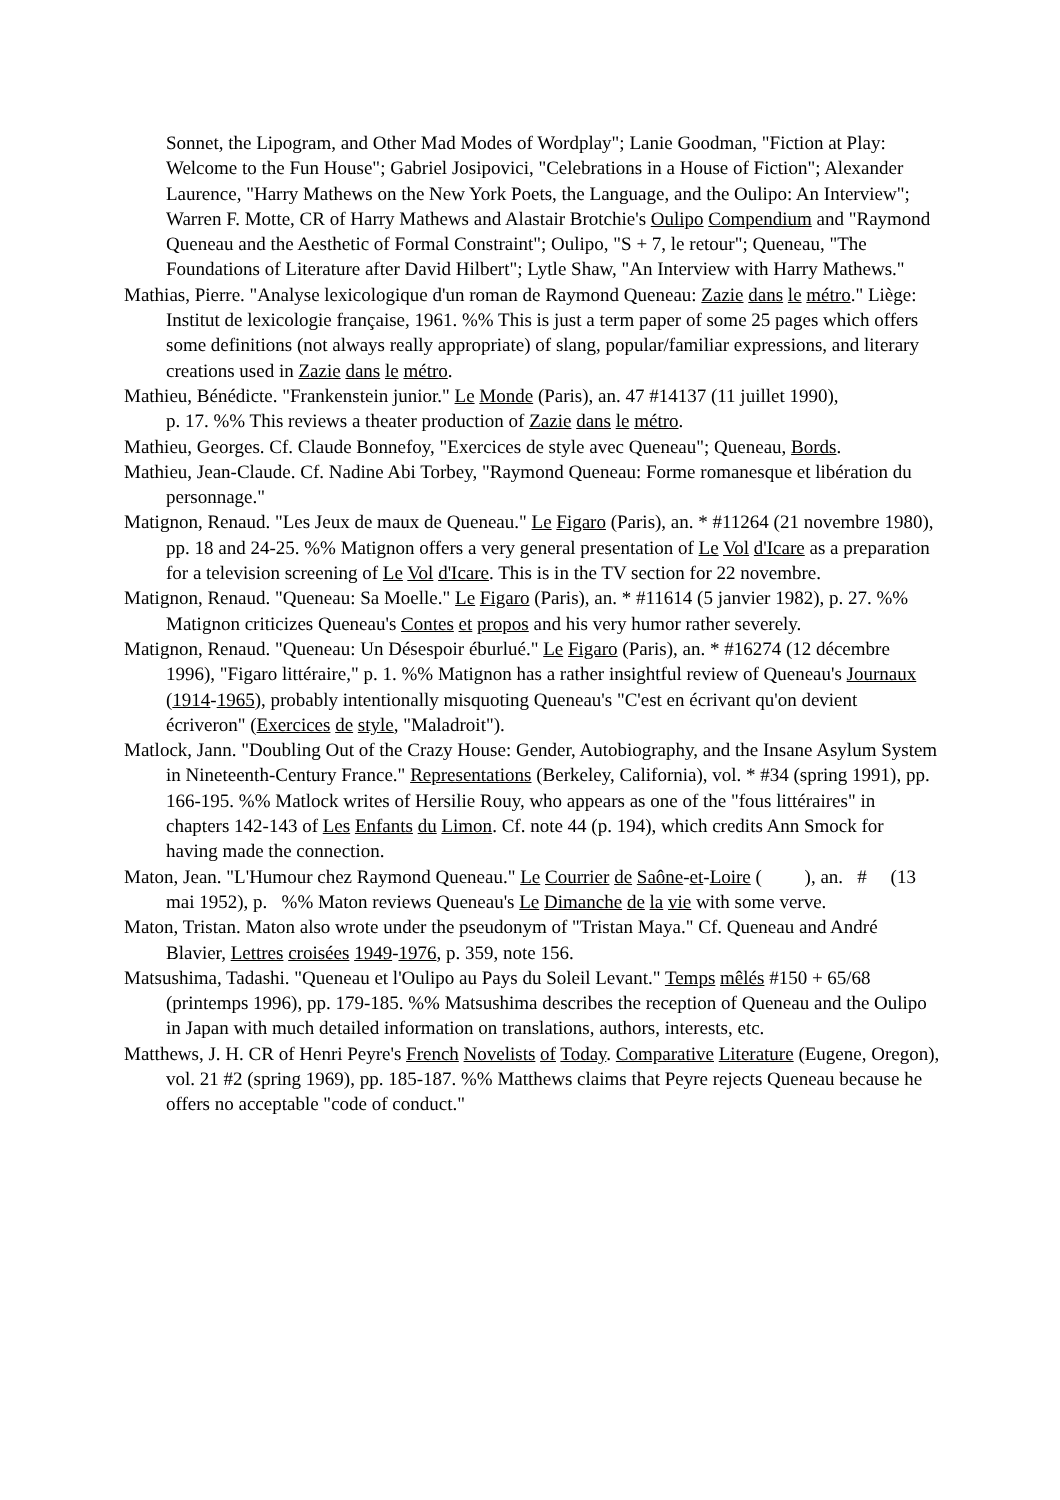Sonnet, the Lipogram, and Other Mad Modes of Wordplay"; Lanie Goodman, "Fiction at Play: Welcome to the Fun House"; Gabriel Josipovici, "Celebrations in a House of Fiction"; Alexander Laurence, "Harry Mathews on the New York Poets, the Language, and the Oulipo: An Interview"; Warren F. Motte, CR of Harry Mathews and Alastair Brotchie's Oulipo Compendium and "Raymond Queneau and the Aesthetic of Formal Constraint"; Oulipo, "S + 7, le retour"; Queneau, "The Foundations of Literature after David Hilbert"; Lytle Shaw, "An Interview with Harry Mathews."
Mathias, Pierre. "Analyse lexicologique d'un roman de Raymond Queneau: Zazie dans le métro." Liège: Institut de lexicologie française, 1961. %% This is just a term paper of some 25 pages which offers some definitions (not always really appropriate) of slang, popular/familiar expressions, and literary creations used in Zazie dans le métro.
Mathieu, Bénédicte. "Frankenstein junior." Le Monde (Paris), an. 47 #14137 (11 juillet 1990),
p. 17. %% This reviews a theater production of Zazie dans le métro.
Mathieu, Georges. Cf. Claude Bonnefoy, "Exercices de style avec Queneau"; Queneau, Bords.
Mathieu, Jean-Claude. Cf. Nadine Abi Torbey, "Raymond Queneau: Forme romanesque et libération du personnage."
Matignon, Renaud. "Les Jeux de maux de Queneau." Le Figaro (Paris), an. * #11264 (21 novembre 1980), pp. 18 and 24-25. %% Matignon offers a very general presentation of Le Vol d'Icare as a preparation for a television screening of Le Vol d'Icare. This is in the TV section for 22 novembre.
Matignon, Renaud. "Queneau: Sa Moelle." Le Figaro (Paris), an. * #11614 (5 janvier 1982), p. 27. %% Matignon criticizes Queneau's Contes et propos and his very humor rather severely.
Matignon, Renaud. "Queneau: Un Désespoir éburlué." Le Figaro (Paris), an. * #16274 (12 décembre 1996), "Figaro littéraire," p. 1. %% Matignon has a rather insightful review of Queneau's Journaux (1914-1965), probably intentionally misquoting Queneau's "C'est en écrivant qu'on devient écriveron" (Exercices de style, "Maladroit").
Matlock, Jann. "Doubling Out of the Crazy House: Gender, Autobiography, and the Insane Asylum System in Nineteenth-Century France." Representations (Berkeley, California), vol. * #34 (spring 1991), pp. 166-195. %% Matlock writes of Hersilie Rouy, who appears as one of the "fous littéraires" in chapters 142-143 of Les Enfants du Limon. Cf. note 44 (p. 194), which credits Ann Smock for having made the connection.
Maton, Jean. "L'Humour chez Raymond Queneau." Le Courrier de Saône-et-Loire ( ), an. # (13 mai 1952), p. %% Maton reviews Queneau's Le Dimanche de la vie with some verve.
Maton, Tristan. Maton also wrote under the pseudonym of "Tristan Maya." Cf. Queneau and André Blavier, Lettres croisées 1949-1976, p. 359, note 156.
Matsushima, Tadashi. "Queneau et l'Oulipo au Pays du Soleil Levant." Temps mêlés #150 + 65/68 (printemps 1996), pp. 179-185. %% Matsushima describes the reception of Queneau and the Oulipo in Japan with much detailed information on translations, authors, interests, etc.
Matthews, J. H. CR of Henri Peyre's French Novelists of Today. Comparative Literature (Eugene, Oregon), vol. 21 #2 (spring 1969), pp. 185-187. %% Matthews claims that Peyre rejects Queneau because he offers no acceptable "code of conduct."